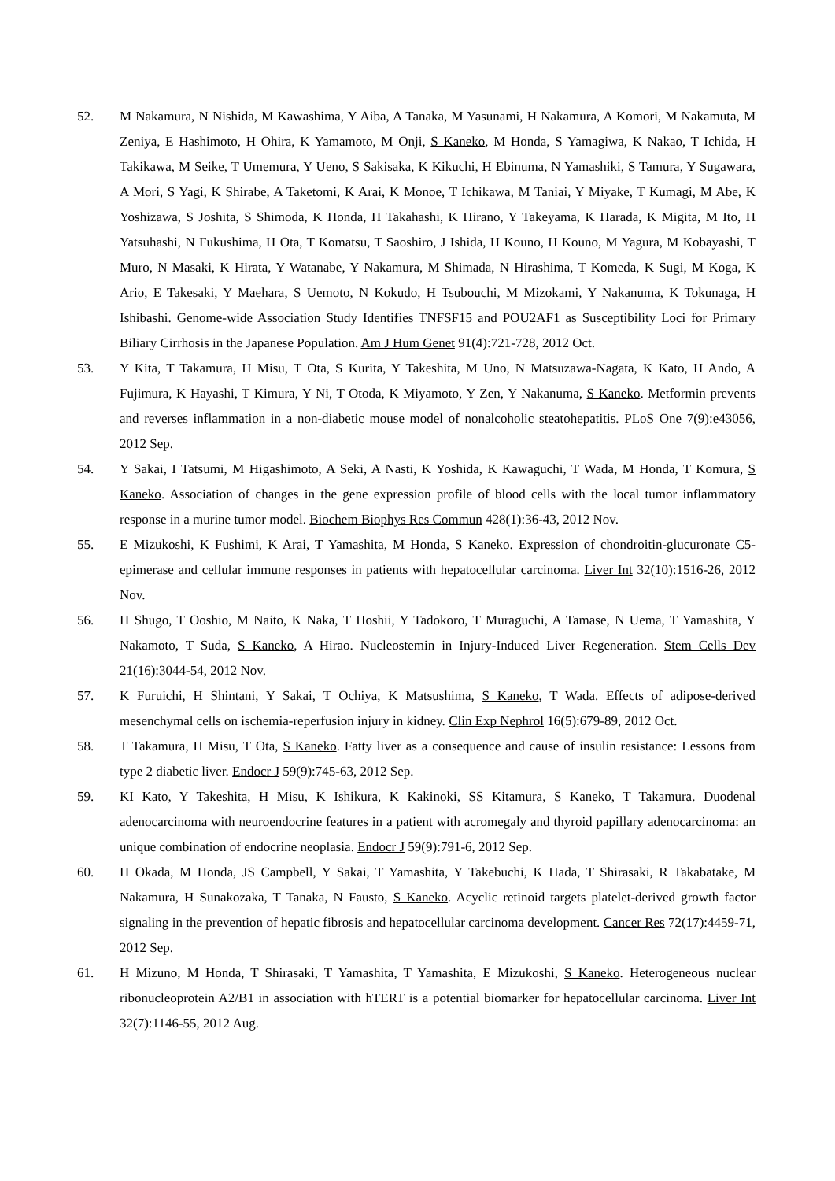52. M Nakamura, N Nishida, M Kawashima, Y Aiba, A Tanaka, M Yasunami, H Nakamura, A Komori, M Nakamuta, M Zeniya, E Hashimoto, H Ohira, K Yamamoto, M Onji, S Kaneko, M Honda, S Yamagiwa, K Nakao, T Ichida, H Takikawa, M Seike, T Umemura, Y Ueno, S Sakisaka, K Kikuchi, H Ebinuma, N Yamashiki, S Tamura, Y Sugawara, A Mori, S Yagi, K Shirabe, A Taketomi, K Arai, K Monoe, T Ichikawa, M Taniai, Y Miyake, T Kumagi, M Abe, K Yoshizawa, S Joshita, S Shimoda, K Honda, H Takahashi, K Hirano, Y Takeyama, K Harada, K Migita, M Ito, H Yatsuhashi, N Fukushima, H Ota, T Komatsu, T Saoshiro, J Ishida, H Kouno, H Kouno, M Yagura, M Kobayashi, T Muro, N Masaki, K Hirata, Y Watanabe, Y Nakamura, M Shimada, N Hirashima, T Komeda, K Sugi, M Koga, K Ario, E Takesaki, Y Maehara, S Uemoto, N Kokudo, H Tsubouchi, M Mizokami, Y Nakanuma, K Tokunaga, H Ishibashi. Genome-wide Association Study Identifies TNFSF15 and POU2AF1 as Susceptibility Loci for Primary Biliary Cirrhosis in the Japanese Population. Am J Hum Genet 91(4):721-728, 2012 Oct.
53. Y Kita, T Takamura, H Misu, T Ota, S Kurita, Y Takeshita, M Uno, N Matsuzawa-Nagata, K Kato, H Ando, A Fujimura, K Hayashi, T Kimura, Y Ni, T Otoda, K Miyamoto, Y Zen, Y Nakanuma, S Kaneko. Metformin prevents and reverses inflammation in a non-diabetic mouse model of nonalcoholic steatohepatitis. PLoS One 7(9):e43056, 2012 Sep.
54. Y Sakai, I Tatsumi, M Higashimoto, A Seki, A Nasti, K Yoshida, K Kawaguchi, T Wada, M Honda, T Komura, S Kaneko. Association of changes in the gene expression profile of blood cells with the local tumor inflammatory response in a murine tumor model. Biochem Biophys Res Commun 428(1):36-43, 2012 Nov.
55. E Mizukoshi, K Fushimi, K Arai, T Yamashita, M Honda, S Kaneko. Expression of chondroitin-glucuronate C5-epimerase and cellular immune responses in patients with hepatocellular carcinoma. Liver Int 32(10):1516-26, 2012 Nov.
56. H Shugo, T Ooshio, M Naito, K Naka, T Hoshii, Y Tadokoro, T Muraguchi, A Tamase, N Uema, T Yamashita, Y Nakamoto, T Suda, S Kaneko, A Hirao. Nucleostemin in Injury-Induced Liver Regeneration. Stem Cells Dev 21(16):3044-54, 2012 Nov.
57. K Furuichi, H Shintani, Y Sakai, T Ochiya, K Matsushima, S Kaneko, T Wada. Effects of adipose-derived mesenchymal cells on ischemia-reperfusion injury in kidney. Clin Exp Nephrol 16(5):679-89, 2012 Oct.
58. T Takamura, H Misu, T Ota, S Kaneko. Fatty liver as a consequence and cause of insulin resistance: Lessons from type 2 diabetic liver. Endocr J 59(9):745-63, 2012 Sep.
59. KI Kato, Y Takeshita, H Misu, K Ishikura, K Kakinoki, SS Kitamura, S Kaneko, T Takamura. Duodenal adenocarcinoma with neuroendocrine features in a patient with acromegaly and thyroid papillary adenocarcinoma: an unique combination of endocrine neoplasia. Endocr J 59(9):791-6, 2012 Sep.
60. H Okada, M Honda, JS Campbell, Y Sakai, T Yamashita, Y Takebuchi, K Hada, T Shirasaki, R Takabatake, M Nakamura, H Sunakozaka, T Tanaka, N Fausto, S Kaneko. Acyclic retinoid targets platelet-derived growth factor signaling in the prevention of hepatic fibrosis and hepatocellular carcinoma development. Cancer Res 72(17):4459-71, 2012 Sep.
61. H Mizuno, M Honda, T Shirasaki, T Yamashita, T Yamashita, E Mizukoshi, S Kaneko. Heterogeneous nuclear ribonucleoprotein A2/B1 in association with hTERT is a potential biomarker for hepatocellular carcinoma. Liver Int 32(7):1146-55, 2012 Aug.